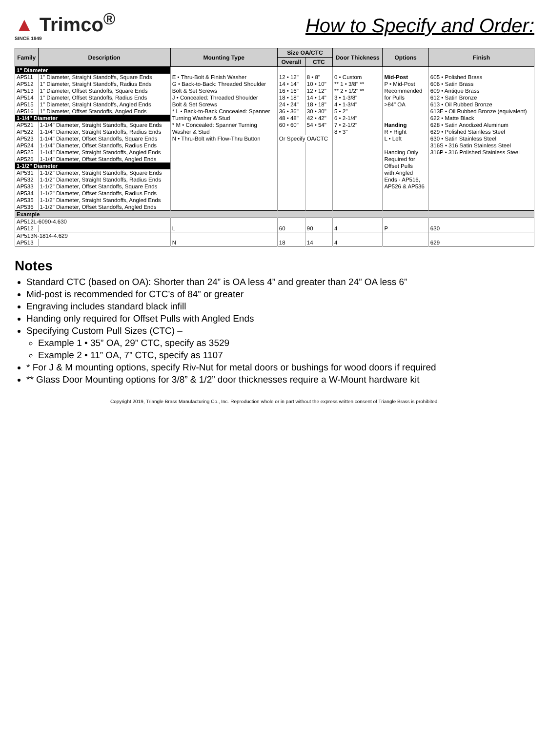▲ Trimco<sup>®</sup>
SINCE 1949
How to Specify and Order:
| Family | Description | Mounting Type | Size OA/CTC | | Door Thickness | Options | Finish |
| --- | --- | --- | --- | --- | --- | --- | --- |
| | | | Overall | CTC | | | |
| 1" Diameter | | | | | | | |
| AP511 | 1" Diameter, Straight Standoffs, Square Ends | E • Thru-Bolt & Finish Washer | 12 • 12" | 8 • 8" | 0 • Custom | Mid-Post | 605 • Polished Brass |
| AP512 | 1" Diameter, Straight Standoffs, Radius Ends | G • Back-to-Back: Threaded Shoulder | 14 • 14" | 10 • 10" | ** 1 • 3/8" ** | P • Mid-Post | 606 • Satin Brass |
| AP513 | 1" Diameter, Offset Standoffs, Square Ends | Bolt & Set Screws | 16 • 16" | 12 • 12" | ** 2 • 1/2" ** | Recommended | 609 • Antique Brass |
| AP514 | 1" Diameter, Offset Standoffs, Radius Ends | J • Concealed: Threaded Shoulder | 18 • 18" | 14 • 14" | 3 • 1-3/8" | for Pulls | 612 • Satin Bronze |
| AP515 | 1" Diameter, Straight Standoffs, Angled Ends | Bolt & Set Screws | 24 • 24" | 18 • 18" | 4 • 1-3/4" | >84" OA | 613 • Oil Rubbed Bronze |
| AP516 | 1" Diameter, Offset Standoffs, Angled Ends | * L • Back-to-Back Concealed: Spanner | 36 • 36" | 30 • 30" | 5 • 2" | | 613E • Oil Rubbed Bronze (equivalent) |
| 1-1/4" Diameter | | Turning Washer & Stud | 48 • 48" | 42 • 42" | 6 • 2-1/4" | | 622 • Matte Black |
| AP521 | 1-1/4" Diameter, Straight Standoffs, Square Ends | * M • Concealed: Spanner Turning | 60 • 60" | 54 • 54" | 7 • 2-1/2" | Handing | 628 • Satin Anodized Aluminum |
| AP522 | 1-1/4" Diameter, Straight Standoffs, Radius Ends | Washer & Stud | | | 8 • 3" | R • Right | 629 • Polished Stainless Steel |
| AP523 | 1-1/4" Diameter, Offset Standoffs, Square Ends | N • Thru-Bolt with Flow-Thru Button | Or Specify OA/CTC | | | L • Left | 630 • Satin Stainless Steel |
| AP524 | 1-1/4" Diameter, Offset Standoffs, Radius Ends | | | | | | 316S • 316 Satin Stainless Steel |
| AP525 | 1-1/4" Diameter, Straight Standoffs, Angled Ends | | | | | Handing Only | 316P • 316 Polished Stainless Steel |
| AP526 | 1-1/4" Diameter, Offset Standoffs, Angled Ends | | | | | Required for | |
| 1-1/2" Diameter | | | | | | Offset Pulls | |
| AP531 | 1-1/2" Diameter, Straight Standoffs, Square Ends | | | | | with Angled | |
| AP532 | 1-1/2" Diameter, Straight Standoffs, Radius Ends | | | | | Ends - AP516, | |
| AP533 | 1-1/2" Diameter, Offset Standoffs, Square Ends | | | | | AP526 & AP536 | |
| AP534 | 1-1/2" Diameter, Offset Standoffs, Radius Ends | | | | | | |
| AP535 | 1-1/2" Diameter, Straight Standoffs, Angled Ends | | | | | | |
| AP536 | 1-1/2" Diameter, Offset Standoffs, Angled Ends | | | | | | |
| Example | | | | | | | |
| AP512L-6090-4.630 | | | | | | | |
| AP512 | | L | 60 | 90 | 4 | P | 630 |
| AP513N-1814-4.629 | | | | | | | |
| AP513 | | N | 18 | 14 | 4 | | 629 |
Notes
Standard CTC (based on OA): Shorter than 24” is OA less 4” and greater than 24” OA less 6”
Mid-post is recommended for CTC’s of 84” or greater
Engraving includes standard black infill
Handing only required for Offset Pulls with Angled Ends
Specifying Custom Pull Sizes (CTC) –
Example 1 • 35” OA, 29” CTC, specify as 3529
Example 2 • 11” OA, 7” CTC, specify as 1107
* For J & M mounting options, specify Riv-Nut for metal doors or bushings for wood doors if required
** Glass Door Mounting options for 3/8” & 1/2” door thicknesses require a W-Mount hardware kit
Copyright 2019, Triangle Brass Manufacturing Co., Inc. Reproduction whole or in part without the express written consent of Triangle Brass is prohibited.